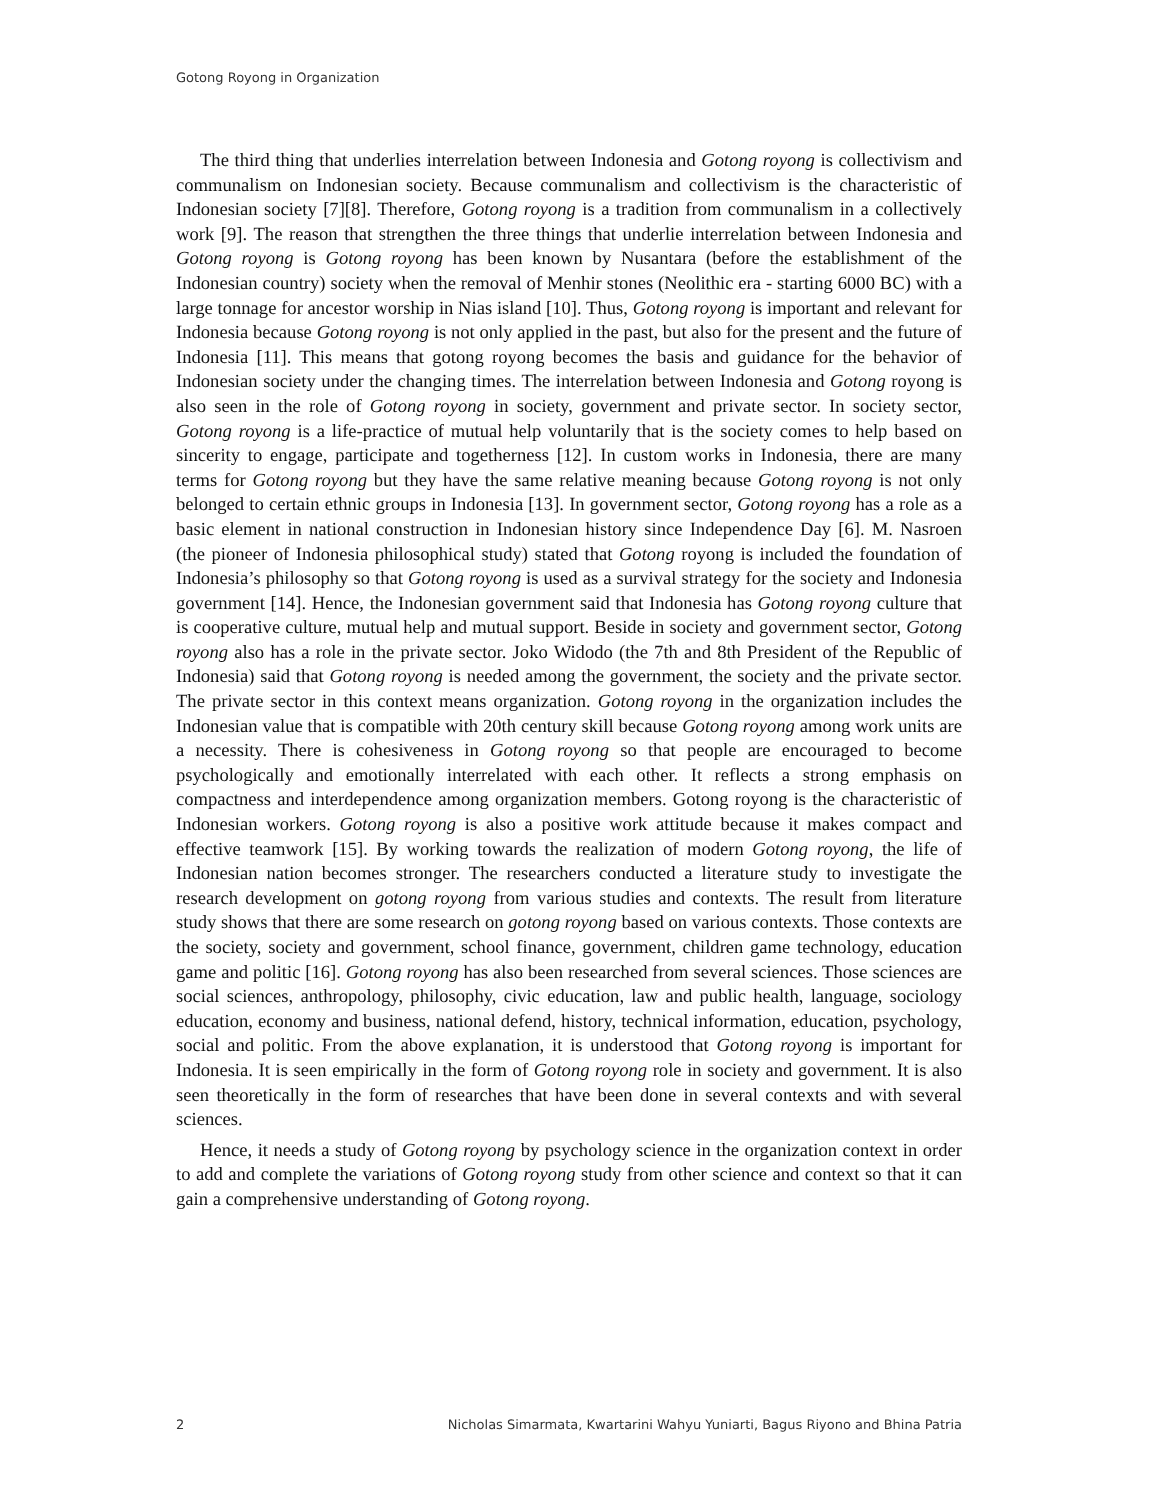Gotong Royong in Organization
The third thing that underlies interrelation between Indonesia and Gotong royong is collectivism and communalism on Indonesian society. Because communalism and collectivism is the characteristic of Indonesian society [7][8]. Therefore, Gotong royong is a tradition from communalism in a collectively work [9]. The reason that strengthen the three things that underlie interrelation between Indonesia and Gotong royong is Gotong royong has been known by Nusantara (before the establishment of the Indonesian country) society when the removal of Menhir stones (Neolithic era - starting 6000 BC) with a large tonnage for ancestor worship in Nias island [10]. Thus, Gotong royong is important and relevant for Indonesia because Gotong royong is not only applied in the past, but also for the present and the future of Indonesia [11]. This means that gotong royong becomes the basis and guidance for the behavior of Indonesian society under the changing times. The interrelation between Indonesia and Gotong royong is also seen in the role of Gotong royong in society, government and private sector. In society sector, Gotong royong is a life-practice of mutual help voluntarily that is the society comes to help based on sincerity to engage, participate and togetherness [12]. In custom works in Indonesia, there are many terms for Gotong royong but they have the same relative meaning because Gotong royong is not only belonged to certain ethnic groups in Indonesia [13]. In government sector, Gotong royong has a role as a basic element in national construction in Indonesian history since Independence Day [6]. M. Nasroen (the pioneer of Indonesia philosophical study) stated that Gotong royong is included the foundation of Indonesia’s philosophy so that Gotong royong is used as a survival strategy for the society and Indonesia government [14]. Hence, the Indonesian government said that Indonesia has Gotong royong culture that is cooperative culture, mutual help and mutual support. Beside in society and government sector, Gotong royong also has a role in the private sector. Joko Widodo (the 7th and 8th President of the Republic of Indonesia) said that Gotong royong is needed among the government, the society and the private sector. The private sector in this context means organization. Gotong royong in the organization includes the Indonesian value that is compatible with 20th century skill because Gotong royong among work units are a necessity. There is cohesiveness in Gotong royong so that people are encouraged to become psychologically and emotionally interrelated with each other. It reflects a strong emphasis on compactness and interdependence among organization members. Gotong royong is the characteristic of Indonesian workers. Gotong royong is also a positive work attitude because it makes compact and effective teamwork [15]. By working towards the realization of modern Gotong royong, the life of Indonesian nation becomes stronger. The researchers conducted a literature study to investigate the research development on gotong royong from various studies and contexts. The result from literature study shows that there are some research on gotong royong based on various contexts. Those contexts are the society, society and government, school finance, government, children game technology, education game and politic [16]. Gotong royong has also been researched from several sciences. Those sciences are social sciences, anthropology, philosophy, civic education, law and public health, language, sociology education, economy and business, national defend, history, technical information, education, psychology, social and politic. From the above explanation, it is understood that Gotong royong is important for Indonesia. It is seen empirically in the form of Gotong royong role in society and government. It is also seen theoretically in the form of researches that have been done in several contexts and with several sciences.
Hence, it needs a study of Gotong royong by psychology science in the organization context in order to add and complete the variations of Gotong royong study from other science and context so that it can gain a comprehensive understanding of Gotong royong.
2 Nicholas Simarmata, Kwartarini Wahyu Yuniarti, Bagus Riyono and Bhina Patria